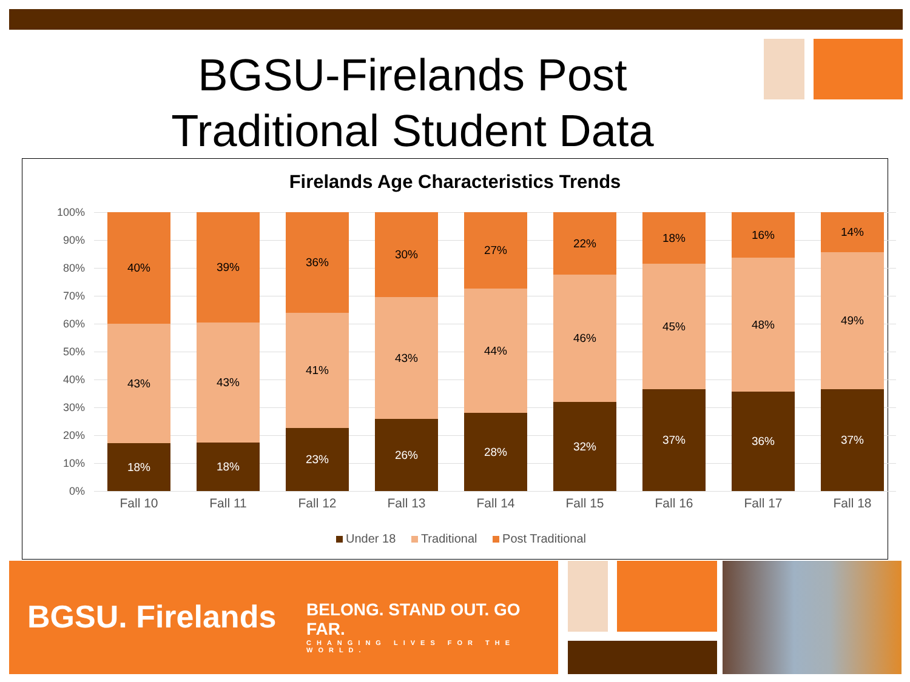BGSU-Firelands Post Traditional Student Data
Firelands Age Characteristics Trends
100%
90%
80%
70%
60%
50%
40%
30%
20%
10%
0%
18%
43%
40%
18%
43%
39%
23%
41%
36%
26%
43%
30%
28%
44%
27%
32%
46%
22%
37%
45%
18%
36%
48%
16%
37%
49%
14%
Fall 10 Fall 11 Fall 12 Fall 13 Fall 14 Fall 15 Fall 16 Fall 17 Fall 18
Under 18 Traditional Post Traditional
BGSU. Firelands
BELONG. STAND OUT. GO FAR.
CHANGING LIVES FOR THE WORLD.